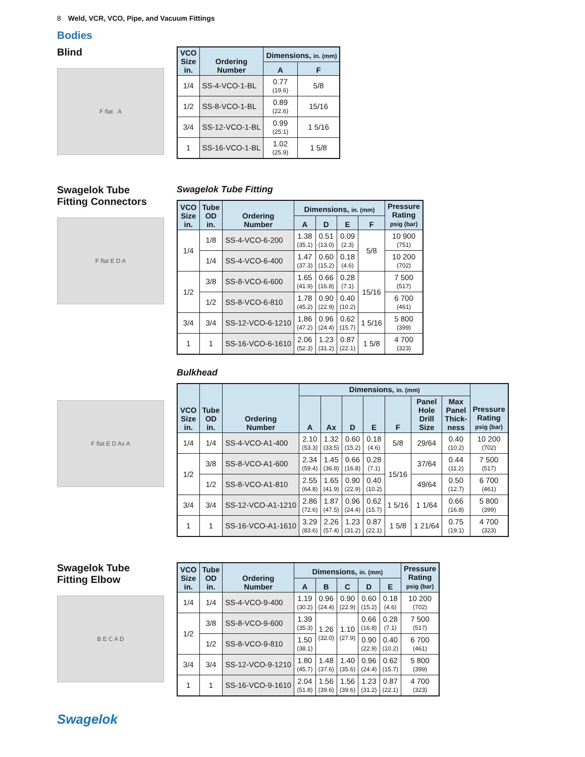8 Weld, VCR, VCO, Pipe, and Vacuum Fittings
Bodies
Blind
F flat A
| VCO Size in. | Ordering Number | Dimensions, in. (mm) | |
| --- | --- | --- | --- |
| | | A | F |
| 1/4 | SS-4-VCO-1-BL | 0.77 (19.6) | 5/8 |
| 1/2 | SS-8-VCO-1-BL | 0.89 (22.6) | 15/16 |
| 3/4 | SS-12-VCO-1-BL | 0.99 (25.1) | 1 5/16 |
| 1 | SS-16-VCO-1-BL | 1.02 (25.9) | 1 5/8 |
Swagelok Tube
Fitting Connectors
F flat E D A
F flat E D Ax A
Swagelok Tube Fitting
| VCO Size in. | Tube OD in. | Ordering Number | Dimensions, in. (mm) | | | | Pressure Rating psig (bar) |
| --- | --- | --- | --- | --- | --- | --- | --- |
| | | | A | D | E | F | |
| 1/4 | 1/8 | SS-4-VCO-6-200 | 1.38 (35.1) | 0.51 (13.0) | 0.09 (2.3) | 5/8 | 10 900 (751) |
| | 1/4 | SS-4-VCO-6-400 | 1.47 (37.3) | 0.60 (15.2) | 0.18 (4.6) | | 10 200 (702) |
| 1/2 | 3/8 | SS-8-VCO-6-600 | 1.65 (41.9) | 0.66 (16.8) | 0.28 (7.1) | 15/16 | 7 500 (517) |
| | 1/2 | SS-8-VCO-6-810 | 1.78 (45.2) | 0.90 (22.9) | 0.40 (10.2) | | 6 700 (461) |
| 3/4 | 3/4 | SS-12-VCO-6-1210 | 1.86 (47.2) | 0.96 (24.4) | 0.62 (15.7) | 1 5/16 | 5 800 (399) |
| 1 | 1 | SS-16-VCO-6-1610 | 2.06 (52.3) | 1.23 (31.2) | 0.87 (22.1) | 1 5/8 | 4 700 (323) |
Bulkhead
| VCO Size in. | Tube OD in. | Ordering Number | Dimensions, in. (mm) | | | | | | | Pressure Rating psig (bar) |
| --- | --- | --- | --- | --- | --- | --- | --- | --- | --- | --- |
| | | | A | Ax | D | E | F | Panel Hole Drill Size | Max Panel Thick- ness | |
| 1/4 | 1/4 | SS-4-VCO-A1-400 | 2.10 (53.3) | 1.32 (33.5) | 0.60 (15.2) | 0.18 (4.6) | 5/8 | 29/64 | 0.40 (10.2) | 10 200 (702) |
| 1/2 | 3/8 | SS-8-VCO-A1-600 | 2.34 (59.4) | 1.45 (36.8) | 0.66 (16.8) | 0.28 (7.1) | 15/16 | 37/64 | 0.44 (11.2) | 7 500 (517) |
| | 1/2 | SS-8-VCO-A1-810 | 2.55 (64.8) | 1.65 (41.9) | 0.90 (22.9) | 0.40 (10.2) | | 49/64 | 0.50 (12.7) | 6 700 (461) |
| 3/4 | 3/4 | SS-12-VCO-A1-1210 | 2.86 (72.6) | 1.87 (47.5) | 0.96 (24.4) | 0.62 (15.7) | 1 5/16 | 1 1/64 | 0.66 (16.8) | 5 800 (399) |
| 1 | 1 | SS-16-VCO-A1-1610 | 3.29 (83.6) | 2.26 (57.4) | 1.23 (31.2) | 0.87 (22.1) | 1 5/8 | 1 21/64 | 0.75 (19.1) | 4 700 (323) |
Swagelok Tube
Fitting Elbow
B E C A D
| VCO Size in. | Tube OD in. | Ordering Number | Dimensions, in. (mm) | | | | | Pressure Rating psig (bar) |
| --- | --- | --- | --- | --- | --- | --- | --- | --- |
| | | | A | B | C | D | E | |
| 1/4 | 1/4 | SS-4-VCO-9-400 | 1.19 (30.2) | 0.96 (24.4) | 0.90 (22.9) | 0.60 (15.2) | 0.18 (4.6) | 10 200 (702) |
| 1/2 | 3/8 | SS-8-VCO-9-600 | 1.39 (35.3) | 1.26 (32.0) | 1.10 (27.9) | 0.66 (16.8) | 0.28 (7.1) | 7 500 (517) |
| | 1/2 | SS-8-VCO-9-810 | 1.50 (38.1) | | | 0.90 (22.9) | 0.40 (10.2) | 6 700 (461) |
| 3/4 | 3/4 | SS-12-VCO-9-1210 | 1.80 (45.7) | 1.48 (37.6) | 1.40 (35.6) | 0.96 (24.4) | 0.62 (15.7) | 5 800 (399) |
| 1 | 1 | SS-16-VCO-9-1610 | 2.04 (51.8) | 1.56 (39.6) | 1.56 (39.6) | 1.23 (31.2) | 0.87 (22.1) | 4 700 (323) |
Swagelok